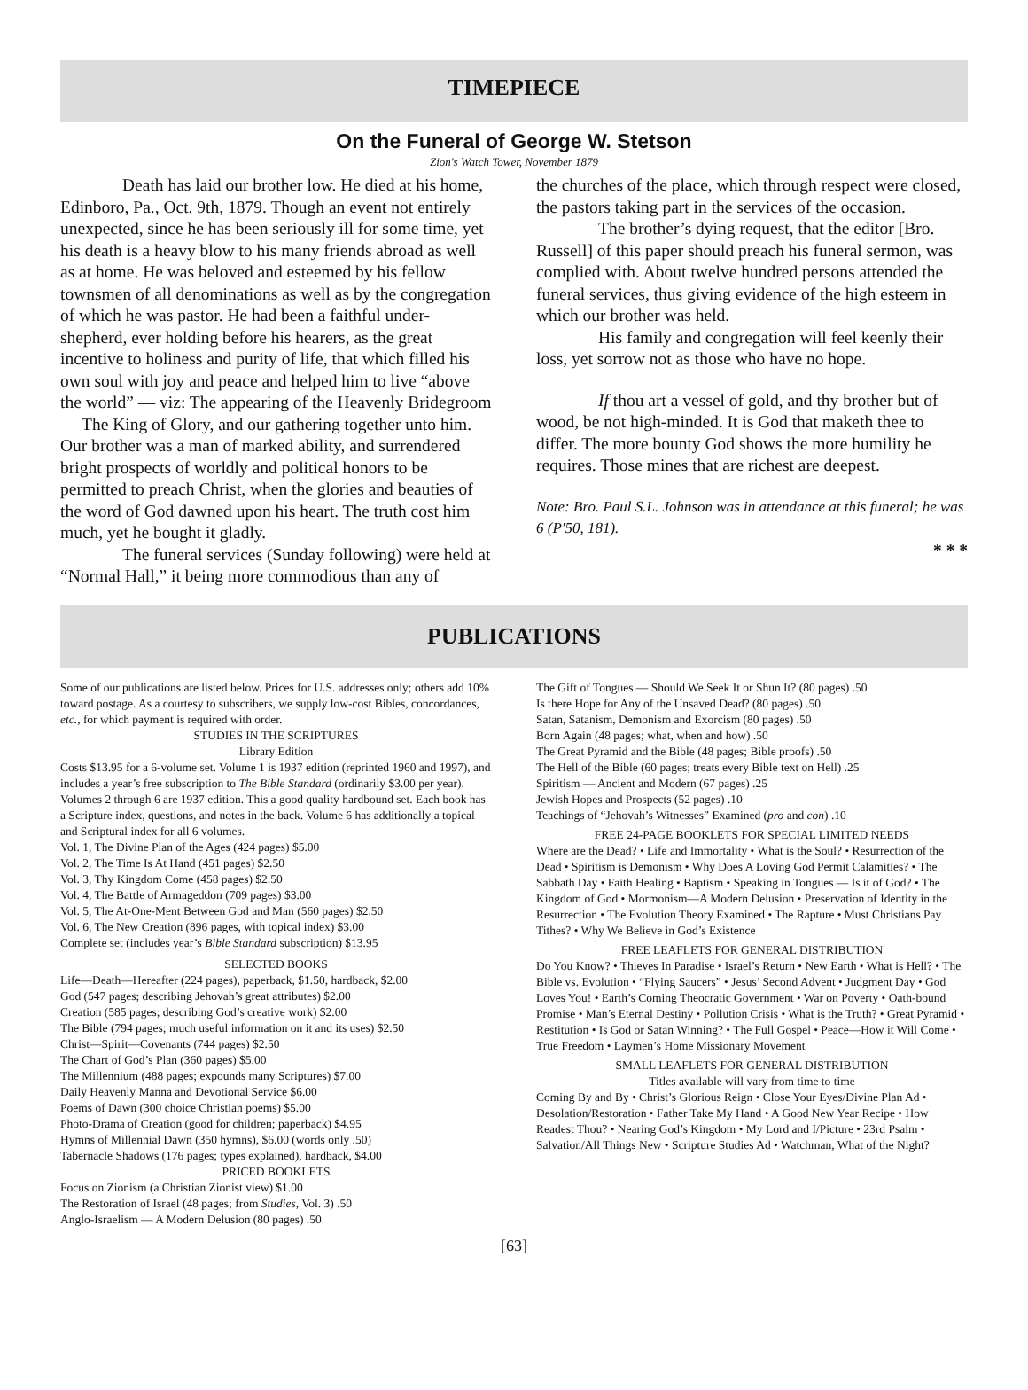TIMEPIECE
On the Funeral of George W. Stetson
Zion's Watch Tower, November 1879
Death has laid our brother low. He died at his home, Edinboro, Pa., Oct. 9th, 1879. Though an event not entirely unexpected, since he has been seriously ill for some time, yet his death is a heavy blow to his many friends abroad as well as at home. He was beloved and esteemed by his fellow townsmen of all denominations as well as by the congregation of which he was pastor. He had been a faithful under-shepherd, ever holding before his hearers, as the great incentive to holiness and purity of life, that which filled his own soul with joy and peace and helped him to live “above the world” — viz: The appearing of the Heavenly Bridegroom — The King of Glory, and our gathering together unto him. Our brother was a man of marked ability, and surrendered bright prospects of worldly and political honors to be permitted to preach Christ, when the glories and beauties of the word of God dawned upon his heart. The truth cost him much, yet he bought it gladly.
The funeral services (Sunday following) were held at “Normal Hall,” it being more commodious than any of
the churches of the place, which through respect were closed, the pastors taking part in the services of the occasion.
The brother’s dying request, that the editor [Bro. Russell] of this paper should preach his funeral sermon, was complied with. About twelve hundred persons attended the funeral services, thus giving evidence of the high esteem in which our brother was held.
His family and congregation will feel keenly their loss, yet sorrow not as those who have no hope.
If thou art a vessel of gold, and thy brother but of wood, be not high-minded. It is God that maketh thee to differ. The more bounty God shows the more humility he requires. Those mines that are richest are deepest.
Note: Bro. Paul S.L. Johnson was in attendance at this funeral; he was 6 (P'50, 181).
* * *
PUBLICATIONS
Some of our publications are listed below. Prices for U.S. addresses only; others add 10% toward postage. As a courtesy to subscribers, we supply low-cost Bibles, concordances, etc., for which payment is required with order.
STUDIES IN THE SCRIPTURES
Library Edition
Costs $13.95 for a 6-volume set. Volume 1 is 1937 edition (reprinted 1960 and 1997), and includes a year’s free subscription to The Bible Standard (ordinarily $3.00 per year). Volumes 2 through 6 are 1937 edition. This a good quality hardbound set. Each book has a Scripture index, questions, and notes in the back. Volume 6 has additionally a topical and Scriptural index for all 6 volumes.
Vol. 1, The Divine Plan of the Ages (424 pages) $5.00
Vol. 2, The Time Is At Hand (451 pages) $2.50
Vol. 3, Thy Kingdom Come (458 pages) $2.50
Vol. 4, The Battle of Armageddon (709 pages) $3.00
Vol. 5, The At-One-Ment Between God and Man (560 pages) $2.50
Vol. 6, The New Creation (896 pages, with topical index) $3.00
Complete set (includes year’s Bible Standard subscription) $13.95
SELECTED BOOKS
Life—Death—Hereafter (224 pages), paperback, $1.50, hardback, $2.00
God (547 pages; describing Jehovah’s great attributes) $2.00
Creation (585 pages; describing God’s creative work) $2.00
The Bible (794 pages; much useful information on it and its uses) $2.50
Christ—Spirit—Covenants (744 pages) $2.50
The Chart of God’s Plan (360 pages) $5.00
The Millennium (488 pages; expounds many Scriptures) $7.00
Daily Heavenly Manna and Devotional Service $6.00
Poems of Dawn (300 choice Christian poems) $5.00
Photo-Drama of Creation (good for children; paperback) $4.95
Hymns of Millennial Dawn (350 hymns), $6.00 (words only .50)
Tabernacle Shadows (176 pages; types explained), hardback, $4.00
PRICED BOOKLETS
Focus on Zionism (a Christian Zionist view) $1.00
The Restoration of Israel (48 pages; from Studies, Vol. 3) .50
Anglo-Israelism — A Modern Delusion (80 pages) .50
The Gift of Tongues — Should We Seek It or Shun It? (80 pages) .50
Is there Hope for Any of the Unsaved Dead? (80 pages) .50
Satan, Satanism, Demonism and Exorcism (80 pages) .50
Born Again (48 pages; what, when and how) .50
The Great Pyramid and the Bible (48 pages; Bible proofs) .50
The Hell of the Bible (60 pages; treats every Bible text on Hell) .25
Spiritism — Ancient and Modern (67 pages) .25
Jewish Hopes and Prospects (52 pages) .10
Teachings of “Jehovah’s Witnesses” Examined (pro and con) .10
FREE 24-PAGE BOOKLETS FOR SPECIAL LIMITED NEEDS
Where are the Dead? • Life and Immortality • What is the Soul? • Resurrection of the Dead • Spiritism is Demonism • Why Does A Loving God Permit Calamities? • The Sabbath Day • Faith Healing • Baptism • Speaking in Tongues — Is it of God? • The Kingdom of God • Mormonism—A Modern Delusion • Preservation of Identity in the Resurrection • The Evolution Theory Examined • The Rapture • Must Christians Pay Tithes? • Why We Believe in God’s Existence
FREE LEAFLETS FOR GENERAL DISTRIBUTION
Do You Know? • Thieves In Paradise • Israel’s Return • New Earth • What is Hell? • The Bible vs. Evolution • “Flying Saucers” • Jesus’ Second Advent • Judgment Day • God Loves You! • Earth’s Coming Theocratic Government • War on Poverty • Oath-bound Promise • Man’s Eternal Destiny • Pollution Crisis • What is the Truth? • Great Pyramid • Restitution • Is God or Satan Winning? • The Full Gospel • Peace—How it Will Come • True Freedom • Laymen’s Home Missionary Movement
SMALL LEAFLETS FOR GENERAL DISTRIBUTION
Titles available will vary from time to time
Coming By and By • Christ’s Glorious Reign • Close Your Eyes/Divine Plan Ad • Desolation/Restoration • Father Take My Hand • A Good New Year Recipe • How Readest Thou? • Nearing God’s Kingdom • My Lord and I/Picture • 23rd Psalm • Salvation/All Things New • Scripture Studies Ad • Watchman, What of the Night?
[63]